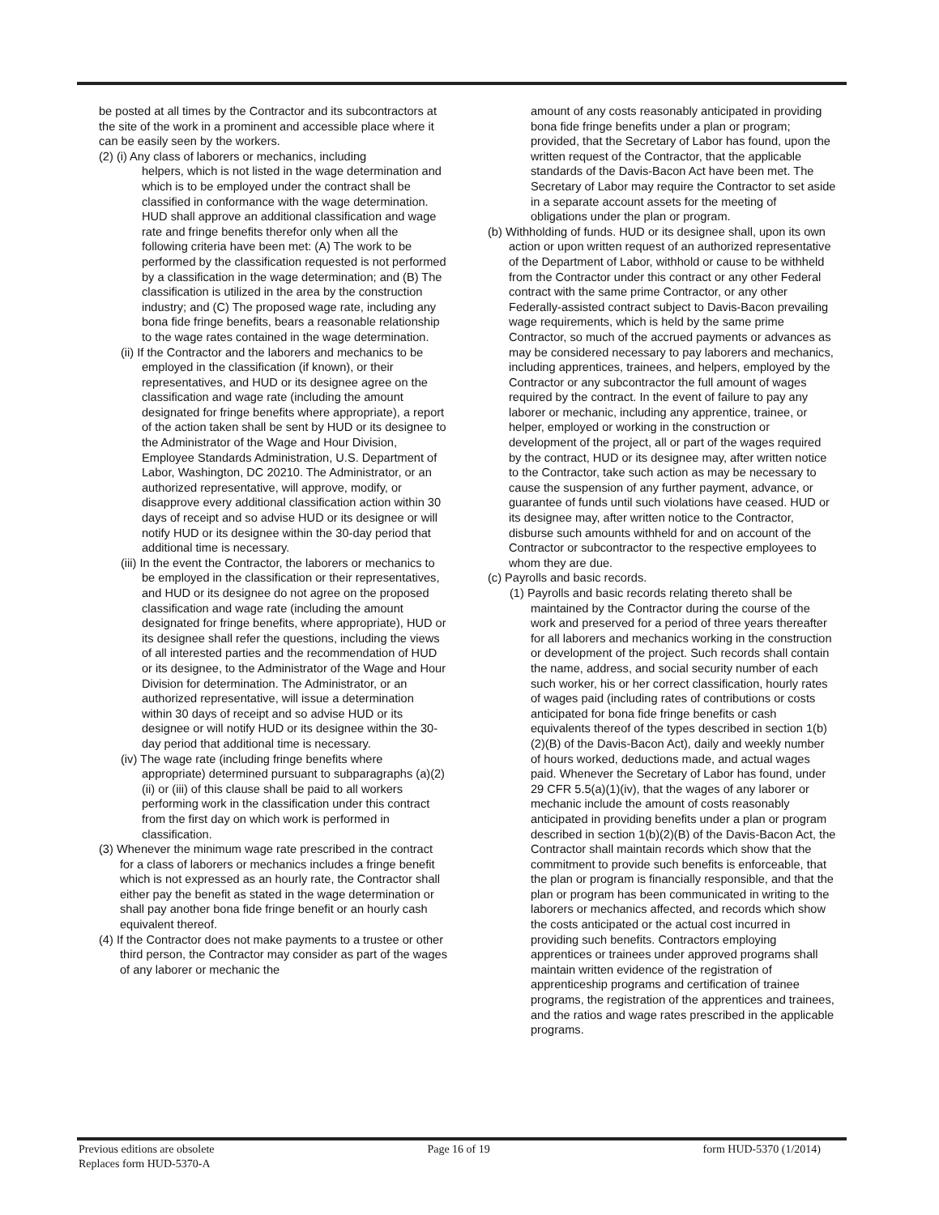be posted at all times by the Contractor and its subcontractors at the site of the work in a prominent and accessible place where it can be easily seen by the workers.
(2) (i) Any class of laborers or mechanics, including
helpers, which is not listed in the wage determination and which is to be employed under the contract shall be classified in conformance with the wage determination. HUD shall approve an additional classification and wage rate and fringe benefits therefor only when all the following criteria have been met: (A) The work to be performed by the classification requested is not performed by a classification in the wage determination; and (B) The classification is utilized in the area by the construction industry; and (C) The proposed wage rate, including any bona fide fringe benefits, bears a reasonable relationship to the wage rates contained in the wage determination.
(ii) If the Contractor and the laborers and mechanics to be employed in the classification (if known), or their representatives, and HUD or its designee agree on the classification and wage rate (including the amount designated for fringe benefits where appropriate), a report of the action taken shall be sent by HUD or its designee to the Administrator of the Wage and Hour Division, Employee Standards Administration, U.S. Department of Labor, Washington, DC 20210. The Administrator, or an authorized representative, will approve, modify, or disapprove every additional classification action within 30 days of receipt and so advise HUD or its designee or will notify HUD or its designee within the 30-day period that additional time is necessary.
(iii) In the event the Contractor, the laborers or mechanics to be employed in the classification or their representatives, and HUD or its designee do not agree on the proposed classification and wage rate (including the amount designated for fringe benefits, where appropriate), HUD or its designee shall refer the questions, including the views of all interested parties and the recommendation of HUD or its designee, to the Administrator of the Wage and Hour Division for determination. The Administrator, or an authorized representative, will issue a determination within 30 days of receipt and so advise HUD or its designee or will notify HUD or its designee within the 30-day period that additional time is necessary.
(iv) The wage rate (including fringe benefits where appropriate) determined pursuant to subparagraphs (a)(2)(ii) or (iii) of this clause shall be paid to all workers performing work in the classification under this contract from the first day on which work is performed in classification.
(3) Whenever the minimum wage rate prescribed in the contract for a class of laborers or mechanics includes a fringe benefit which is not expressed as an hourly rate, the Contractor shall either pay the benefit as stated in the wage determination or shall pay another bona fide fringe benefit or an hourly cash equivalent thereof.
(4) If the Contractor does not make payments to a trustee or other third person, the Contractor may consider as part of the wages of any laborer or mechanic the
amount of any costs reasonably anticipated in providing bona fide fringe benefits under a plan or program; provided, that the Secretary of Labor has found, upon the written request of the Contractor, that the applicable standards of the Davis-Bacon Act have been met. The Secretary of Labor may require the Contractor to set aside in a separate account assets for the meeting of obligations under the plan or program.
(b) Withholding of funds. HUD or its designee shall, upon its own action or upon written request of an authorized representative of the Department of Labor, withhold or cause to be withheld from the Contractor under this contract or any other Federal contract with the same prime Contractor, or any other Federally-assisted contract subject to Davis-Bacon prevailing wage requirements, which is held by the same prime Contractor, so much of the accrued payments or advances as may be considered necessary to pay laborers and mechanics, including apprentices, trainees, and helpers, employed by the Contractor or any subcontractor the full amount of wages required by the contract. In the event of failure to pay any laborer or mechanic, including any apprentice, trainee, or helper, employed or working in the construction or development of the project, all or part of the wages required by the contract, HUD or its designee may, after written notice to the Contractor, take such action as may be necessary to cause the suspension of any further payment, advance, or guarantee of funds until such violations have ceased. HUD or its designee may, after written notice to the Contractor, disburse such amounts withheld for and on account of the Contractor or subcontractor to the respective employees to whom they are due.
(c) Payrolls and basic records.
(1) Payrolls and basic records relating thereto shall be maintained by the Contractor during the course of the work and preserved for a period of three years thereafter for all laborers and mechanics working in the construction or development of the project. Such records shall contain the name, address, and social security number of each such worker, his or her correct classification, hourly rates of wages paid (including rates of contributions or costs anticipated for bona fide fringe benefits or cash equivalents thereof of the types described in section 1(b)(2)(B) of the Davis-Bacon Act), daily and weekly number of hours worked, deductions made, and actual wages paid. Whenever the Secretary of Labor has found, under 29 CFR 5.5(a)(1)(iv), that the wages of any laborer or mechanic include the amount of costs reasonably anticipated in providing benefits under a plan or program described in section 1(b)(2)(B) of the Davis-Bacon Act, the Contractor shall maintain records which show that the commitment to provide such benefits is enforceable, that the plan or program is financially responsible, and that the plan or program has been communicated in writing to the laborers or mechanics affected, and records which show the costs anticipated or the actual cost incurred in providing such benefits. Contractors employing apprentices or trainees under approved programs shall maintain written evidence of the registration of apprenticeship programs and certification of trainee programs, the registration of the apprentices and trainees, and the ratios and wage rates prescribed in the applicable programs.
Previous editions are obsolete
Replaces form HUD-5370-A
Page 16 of 19 form HUD-5370 (1/2014)